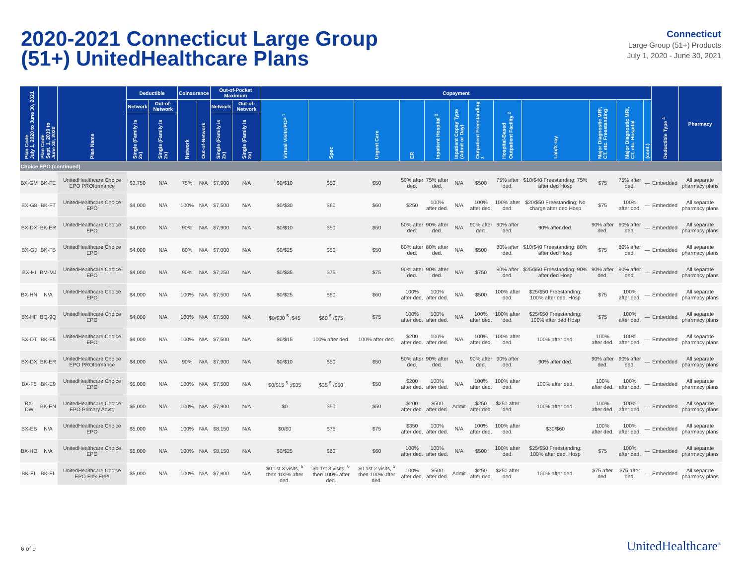2020-2021 Connecticut Large Group
(51+) UnitedHealthcare Plans
Connecticut
Large Group (51+) Products
July 1, 2020 - June 30, 2021
| Plan Code July 1, 2020 to June 30, 2021 | Plan Code Sept. 1, 2019 to June 30, 2020 | Plan Name | Deductible | | Coinsurance | | Out-of-Pocket Maximum | | Copayment | | | | | | | | | | | | Deductible Type <sup>4</sup> | Pharmacy |
| --- | --- | --- | --- | --- | --- | --- | --- | --- | --- | --- | --- | --- | --- | --- | --- | --- | --- | --- | --- | --- | --- | --- |
| | | | Network | Out-of-Network | Network | Out-of-Network | Network | Out-of-Network | Virtual Visits/PCP <sup>1</sup> | Spec | Urgent Care | ER | Inpatient Hospital <sup>2</sup> | Inpatient Copay Type (Admit or Day) | Outpatient Freestanding <sup>3</sup> | Hospital-Based Outpatient Facility <sup>2</sup> | Lab/X-ray | Major Diagnostic MRI, CT, etc. Freestanding | Major Diagnostic MRI, CT, etc. Hospital | (cont.) | | |
| | | | Single (Family is 2x) | Single (Family is 2x) | | | Single (Family is 2x) | Single (Family is 2x) | | | | | | | | | | | | | | |
| Choice EPO (continued) | | | | | | | | | | | | | | | | | | | | | | |
| BX-GM | BK-FE | UnitedHealthcare Choice EPO PROformance | $3,750 | N/A | 75% | N/A | $7,900 | N/A | $0/$10 | $50 | $50 | 50% after ded. | 75% after ded. | N/A | $500 | 75% after ded. | $10/$40 Freestanding; 75% after ded Hosp | $75 | 75% after ded. | — | Embedded | All separate pharmacy plans |
| BX-G8 | BK-FT | UnitedHealthcare Choice EPO | $4,000 | N/A | 100% | N/A | $7,500 | N/A | $0/$30 | $60 | $60 | $250 | 100% after ded. | N/A | 100% after ded. | 100% after ded. | $20/$50 Freestanding; No charge after ded Hosp | $75 | 100% after ded. | — | Embedded | All separate pharmacy plans |
| BX-DX | BK-ER | UnitedHealthcare Choice EPO | $4,000 | N/A | 90% | N/A | $7,900 | N/A | $0/$10 | $50 | $50 | 50% after ded. | 90% after ded. | N/A | 90% after ded. | 90% after ded. | 90% after ded. | 90% after ded. | 90% after ded. | — | Embedded | All separate pharmacy plans |
| BX-GJ | BK-FB | UnitedHealthcare Choice EPO | $4,000 | N/A | 80% | N/A | $7,000 | N/A | $0/$25 | $50 | $50 | 80% after ded. | 80% after ded. | N/A | $500 | 80% after ded. | $10/$40 Freestanding; 80% after ded Hosp | $75 | 80% after ded. | — | Embedded | All separate pharmacy plans |
| BX-HI | BM-MJ | UnitedHealthcare Choice EPO | $4,000 | N/A | 90% | N/A | $7,250 | N/A | $0/$35 | $75 | $75 | 90% after ded. | 90% after ded. | N/A | $750 | 90% after ded. | $25/$50 Freestanding; 90% after ded Hosp | 90% after ded. | 90% after ded. | — | Embedded | All separate pharmacy plans |
| BX-HN | N/A | UnitedHealthcare Choice EPO | $4,000 | N/A | 100% | N/A | $7,500 | N/A | $0/$25 | $60 | $60 | 100% after ded. | 100% after ded. | N/A | $500 | 100% after ded. | $25/$50 Freestanding; 100% after ded. Hosp | $75 | 100% after ded. | — | Embedded | All separate pharmacy plans |
| BX-HF | BQ-9Q | UnitedHealthcare Choice EPO | $4,000 | N/A | 100% | N/A | $7,500 | N/A | $0/$30 <sup>5</sup> :$45 | $60 <sup>5</sup> /$75 | $75 | 100% after ded. | 100% after ded. | N/A | 100% after ded. | 100% after ded. | $25/$50 Freestanding; 100% after ded Hosp | $75 | 100% after ded. | — | Embedded | All separate pharmacy plans |
| BX-DT | BK-E5 | UnitedHealthcare Choice EPO | $4,000 | N/A | 100% | N/A | $7,500 | N/A | $0/$15 | 100% after ded. | 100% after ded. | $200 after ded. | 100% after ded. | N/A | 100% after ded. | 100% after ded. | 100% after ded. | 100% after ded. | 100% after ded. | — | Embedded | All separate pharmacy plans |
| BX-DX | BK-ER | UnitedHealthcare Choice EPO PROformance | $4,000 | N/A | 90% | N/A | $7,900 | N/A | $0/$10 | $50 | $50 | 50% after ded. | 90% after ded. | N/A | 90% after ded. | 90% after ded. | 90% after ded. | 90% after ded. | 90% after ded. | — | Embedded | All separate pharmacy plans |
| BX-F5 | BK-E9 | UnitedHealthcare Choice EPO | $5,000 | N/A | 100% | N/A | $7,500 | N/A | $0/$15 <sup>5</sup> ;/$35 | $35 <sup>5</sup> /$50 | $50 | $200 after ded. | 100% after ded. | N/A | 100% after ded. | 100% after ded. | 100% after ded. | 100% after ded. | 100% after ded. | — | Embedded | All separate pharmacy plans |
| BX-DW | BK-EN | UnitedHealthcare Choice EPO Primary Advtg | $5,000 | N/A | 100% | N/A | $7,900 | N/A | $0 | $50 | $50 | $200 after ded. | $500 after ded. | Admit | $250 after ded. | $250 after ded. | 100% after ded. | 100% after ded. | 100% after ded. | — | Embedded | All separate pharmacy plans |
| BX-EB | N/A | UnitedHealthcare Choice EPO | $5,000 | N/A | 100% | N/A | $8,150 | N/A | $0/$0 | $75 | $75 | $350 after ded. | 100% after ded. | N/A | 100% after ded. | 100% after ded. | $30/$60 | 100% after ded. | 100% after ded. | — | Embedded | All separate pharmacy plans |
| BX-HO | N/A | UnitedHealthcare Choice EPO | $5,000 | N/A | 100% | N/A | $8,150 | N/A | $0/$25 | $60 | $60 | 100% after ded. | 100% after ded. | N/A | $500 | 100% after ded. | $25/$50 Freestanding; 100% after ded. Hosp | $75 | 100% after ded. | — | Embedded | All separate pharmacy plans |
| BK-EL | BK-EL | UnitedHealthcare Choice EPO Flex Free | $5,000 | N/A | 100% | N/A | $7,900 | N/A | $0 1st 3 visits, <sup>6</sup> then 100% after ded. | $0 1st 3 visits, <sup>6</sup> then 100% after ded. | $0 1st 2 visits, <sup>6</sup> then 100% after ded. | 100% after ded. | $500 after ded. | Admit | $250 after ded. | $250 after ded. | 100% after ded. | $75 after ded. | $75 after ded. | — | Embedded | All separate pharmacy plans |
6 of 9 UnitedHealthcare<sup>®</sup>